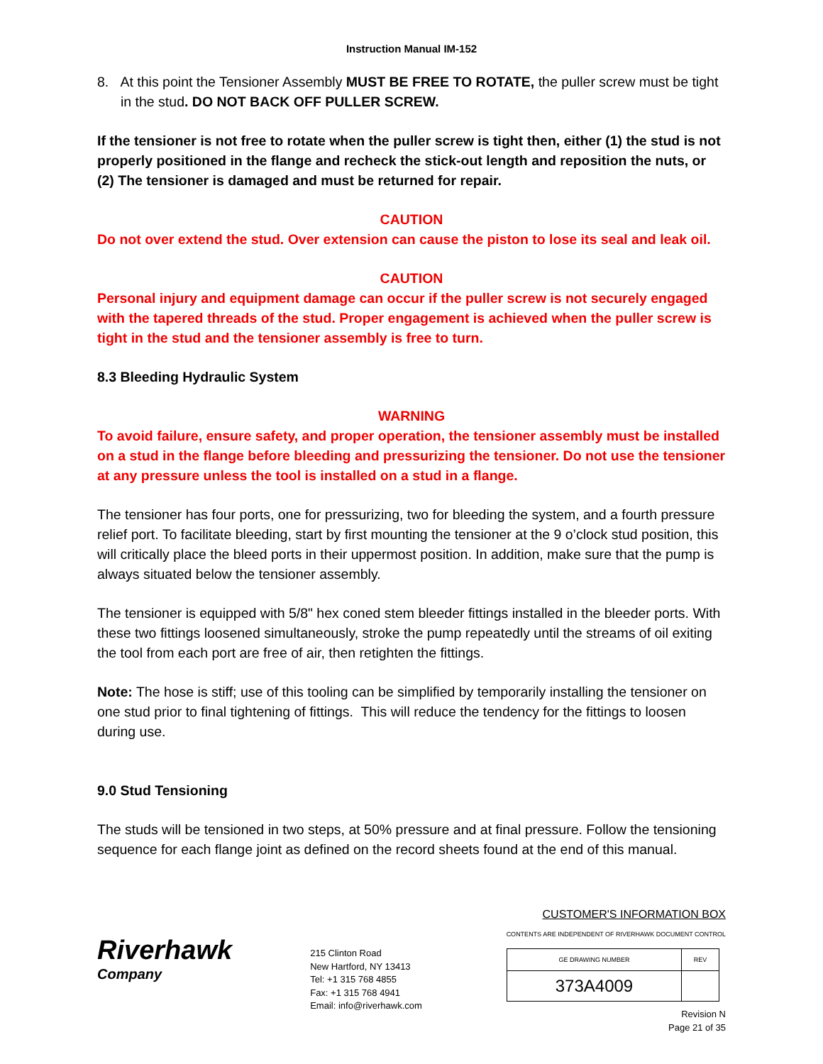Instruction Manual IM-152
8. At this point the Tensioner Assembly MUST BE FREE TO ROTATE, the puller screw must be tight in the stud. DO NOT BACK OFF PULLER SCREW.
If the tensioner is not free to rotate when the puller screw is tight then, either (1) the stud is not properly positioned in the flange and recheck the stick-out length and reposition the nuts, or (2) The tensioner is damaged and must be returned for repair.
CAUTION
Do not over extend the stud. Over extension can cause the piston to lose its seal and leak oil.
CAUTION
Personal injury and equipment damage can occur if the puller screw is not securely engaged with the tapered threads of the stud. Proper engagement is achieved when the puller screw is tight in the stud and the tensioner assembly is free to turn.
8.3 Bleeding Hydraulic System
WARNING
To avoid failure, ensure safety, and proper operation, the tensioner assembly must be installed on a stud in the flange before bleeding and pressurizing the tensioner. Do not use the tensioner at any pressure unless the tool is installed on a stud in a flange.
The tensioner has four ports, one for pressurizing, two for bleeding the system, and a fourth pressure relief port. To facilitate bleeding, start by first mounting the tensioner at the 9 o’clock stud position, this will critically place the bleed ports in their uppermost position. In addition, make sure that the pump is always situated below the tensioner assembly.
The tensioner is equipped with 5/8" hex coned stem bleeder fittings installed in the bleeder ports. With these two fittings loosened simultaneously, stroke the pump repeatedly until the streams of oil exiting the tool from each port are free of air, then retighten the fittings.
Note: The hose is stiff; use of this tooling can be simplified by temporarily installing the tensioner on one stud prior to final tightening of fittings. This will reduce the tendency for the fittings to loosen during use.
9.0 Stud Tensioning
The studs will be tensioned in two steps, at 50% pressure and at final pressure. Follow the tensioning sequence for each flange joint as defined on the record sheets found at the end of this manual.
Riverhawk
Company
215 Clinton Road
New Hartford, NY 13413
Tel: +1 315 768 4855
Fax: +1 315 768 4941
Email: info@riverhawk.com
CUSTOMER'S INFORMATION BOX
CONTENTS ARE INDEPENDENT OF RIVERHAWK DOCUMENT CONTROL
| GE DRAWING NUMBER | REV |
| 373A4009 | |
Revision N
Page 21 of 35